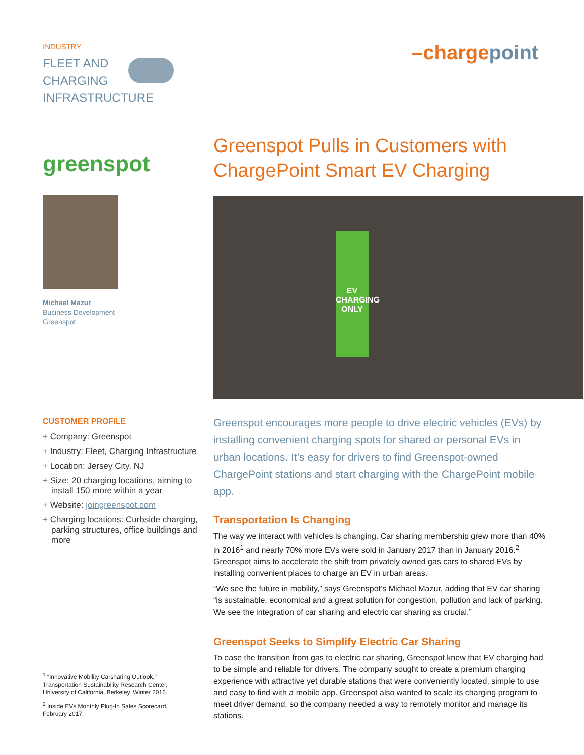INDUSTRY
FLEET AND
CHARGING
INFRASTRUCTURE
–charge point
greenspot
Michael Mazur
Business Development
Greenspot
Greenspot Pulls in Customers with ChargePoint Smart EV Charging
EV
CHARGING ONLY
CUSTOMER PROFILE
+ Company: Greenspot
+ Industry: Fleet, Charging Infrastructure
+ Location: Jersey City, NJ
+ Size: 20 charging locations, aiming to install 150 more within a year
+ Website: joingreenspot.com
+ Charging locations: Curbside charging, parking structures, office buildings and more
<sup>1</sup> “Innovative Mobility Carsharing Outlook,” Transportation Sustainability Research Center, University of California, Berkeley. Winter 2016.
<sup>2</sup> Inside EVs Monthly Plug-In Sales Scorecard, February 2017.
Greenspot encourages more people to drive electric vehicles (EVs) by installing convenient charging spots for shared or personal EVs in urban locations. It’s easy for drivers to find Greenspot-owned ChargePoint stations and start charging with the ChargePoint mobile app.
Transportation Is Changing
The way we interact with vehicles is changing. Car sharing membership grew more than 40% in 2016<sup>1</sup> and nearly 70% more EVs were sold in January 2017 than in January 2016.<sup>2</sup> Greenspot aims to accelerate the shift from privately owned gas cars to shared EVs by installing convenient places to charge an EV in urban areas.
“We see the future in mobility,” says Greenspot’s Michael Mazur, adding that EV car sharing “is sustainable, economical and a great solution for congestion, pollution and lack of parking. We see the integration of car sharing and electric car sharing as crucial.”
Greenspot Seeks to Simplify Electric Car Sharing
To ease the transition from gas to electric car sharing, Greenspot knew that EV charging had to be simple and reliable for drivers. The company sought to create a premium charging experience with attractive yet durable stations that were conveniently located, simple to use and easy to find with a mobile app. Greenspot also wanted to scale its charging program to meet driver demand, so the company needed a way to remotely monitor and manage its stations.